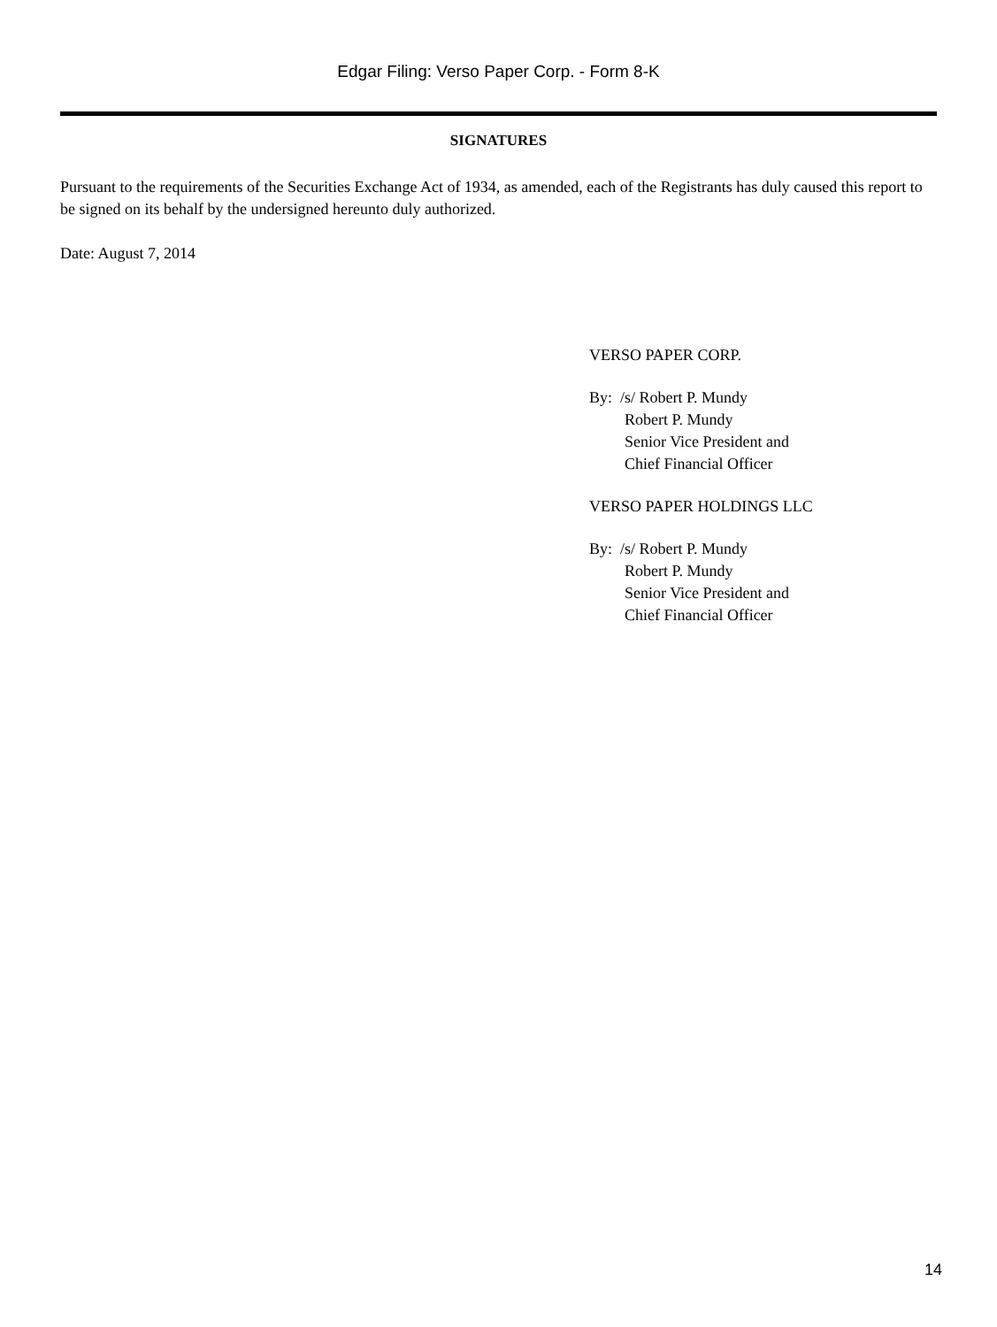Edgar Filing: Verso Paper Corp. - Form 8-K
SIGNATURES
Pursuant to the requirements of the Securities Exchange Act of 1934, as amended, each of the Registrants has duly caused this report to be signed on its behalf by the undersigned hereunto duly authorized.
Date: August 7, 2014
VERSO PAPER CORP.
By: /s/ Robert P. Mundy
Robert P. Mundy
Senior Vice President and
Chief Financial Officer
VERSO PAPER HOLDINGS LLC
By: /s/ Robert P. Mundy
Robert P. Mundy
Senior Vice President and
Chief Financial Officer
14